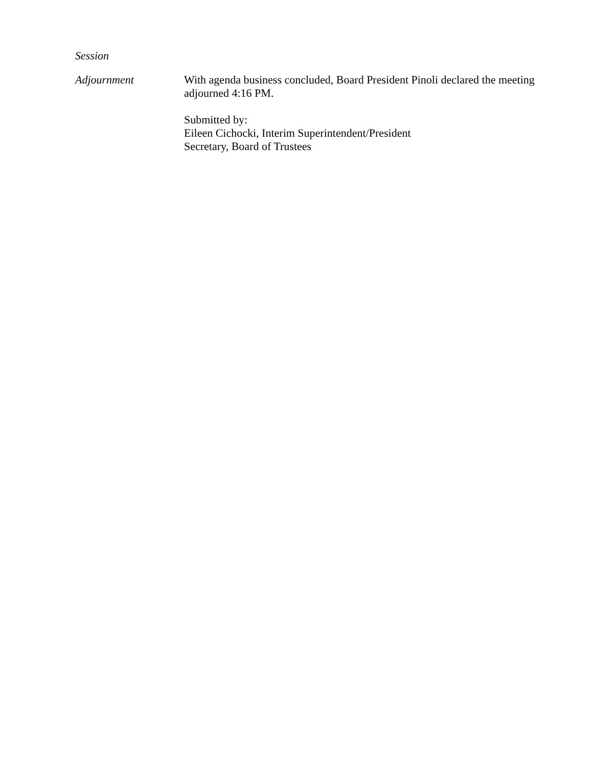Session
Adjournment With agenda business concluded, Board President Pinoli declared the meeting adjourned 4:16 PM.
Submitted by:
Eileen Cichocki, Interim Superintendent/President
Secretary, Board of Trustees